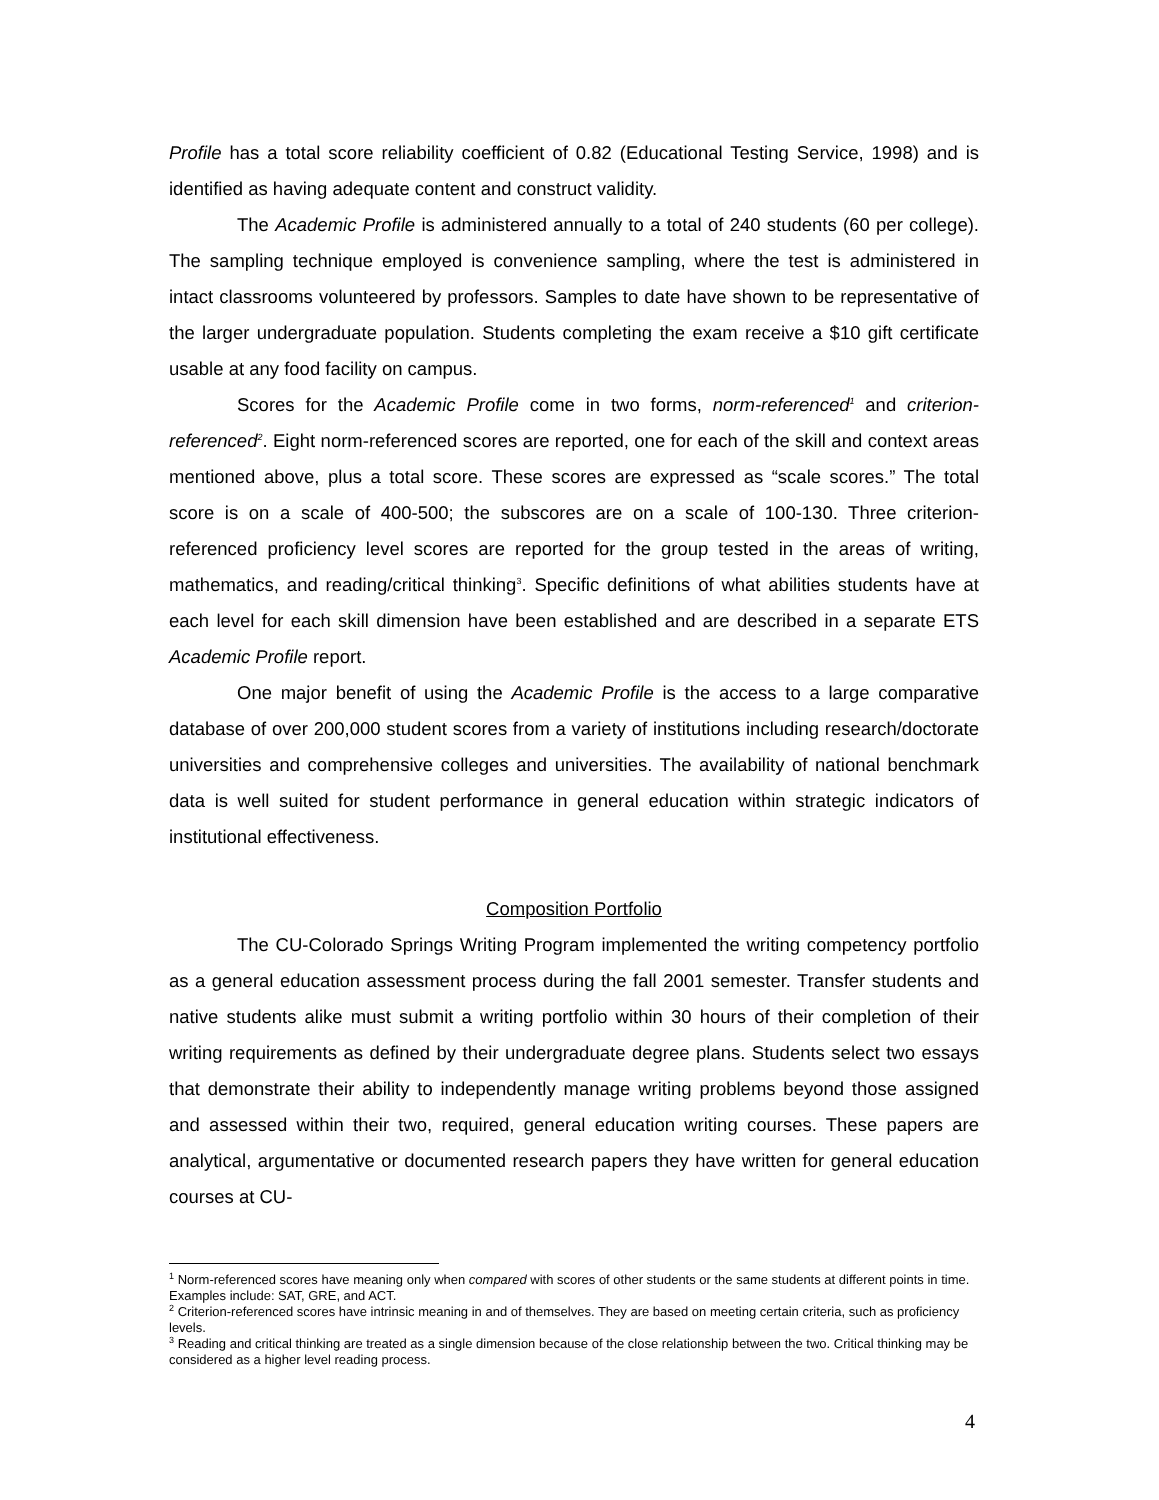Profile has a total score reliability coefficient of 0.82 (Educational Testing Service, 1998) and is identified as having adequate content and construct validity.
The Academic Profile is administered annually to a total of 240 students (60 per college). The sampling technique employed is convenience sampling, where the test is administered in intact classrooms volunteered by professors. Samples to date have shown to be representative of the larger undergraduate population. Students completing the exam receive a $10 gift certificate usable at any food facility on campus.
Scores for the Academic Profile come in two forms, norm-referenced<sup>1</sup> and criterion-referenced<sup>2</sup>. Eight norm-referenced scores are reported, one for each of the skill and context areas mentioned above, plus a total score. These scores are expressed as “scale scores.” The total score is on a scale of 400-500; the subscores are on a scale of 100-130. Three criterion-referenced proficiency level scores are reported for the group tested in the areas of writing, mathematics, and reading/critical thinking<sup>3</sup>. Specific definitions of what abilities students have at each level for each skill dimension have been established and are described in a separate ETS Academic Profile report.
One major benefit of using the Academic Profile is the access to a large comparative database of over 200,000 student scores from a variety of institutions including research/doctorate universities and comprehensive colleges and universities. The availability of national benchmark data is well suited for student performance in general education within strategic indicators of institutional effectiveness.
Composition Portfolio
The CU-Colorado Springs Writing Program implemented the writing competency portfolio as a general education assessment process during the fall 2001 semester. Transfer students and native students alike must submit a writing portfolio within 30 hours of their completion of their writing requirements as defined by their undergraduate degree plans. Students select two essays that demonstrate their ability to independently manage writing problems beyond those assigned and assessed within their two, required, general education writing courses. These papers are analytical, argumentative or documented research papers they have written for general education courses at CU-
<sup>1</sup> Norm-referenced scores have meaning only when compared with scores of other students or the same students at different points in time. Examples include: SAT, GRE, and ACT.
<sup>2</sup> Criterion-referenced scores have intrinsic meaning in and of themselves. They are based on meeting certain criteria, such as proficiency levels.
<sup>3</sup> Reading and critical thinking are treated as a single dimension because of the close relationship between the two. Critical thinking may be considered as a higher level reading process.
4